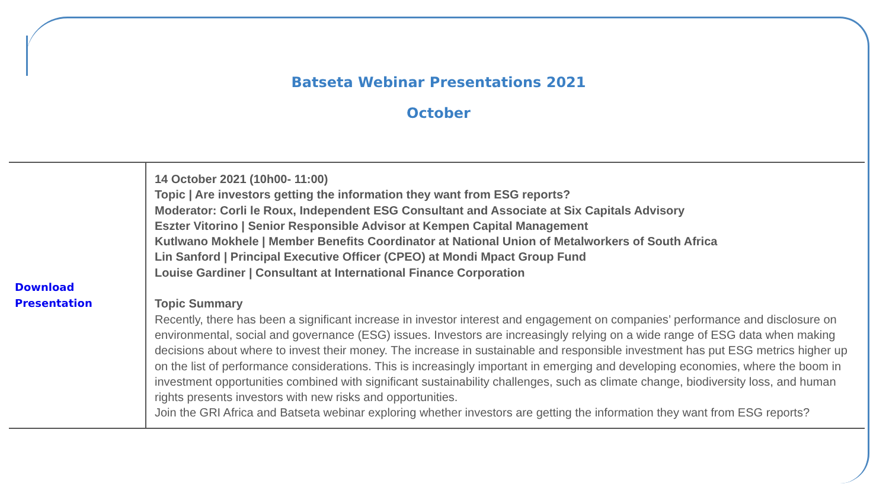Batseta Webinar Presentations 2021
October
| Download Presentation | 14 October 2021 (10h00- 11:00) Topic / Are investors getting the information they want from ESG reports? Moderator: Corli le Roux, Independent ESG Consultant and Associate at Six Capitals Advisory Eszter Vitorino / Senior Responsible Advisor at Kempen Capital Management Kutlwano Mokhele / Member Benefits Coordinator at National Union of Metalworkers of South Africa Lin Sanford / Principal Executive Officer (CPEO) at Mondi Mpact Group Fund Louise Gardiner / Consultant at International Finance Corporation Topic Summary Recently, there has been a significant increase in investor interest and engagement on companies’ performance and disclosure on environmental, social and governance (ESG) issues. Investors are increasingly relying on a wide range of ESG data when making decisions about where to invest their money. The increase in sustainable and responsible investment has put ESG metrics higher up on the list of performance considerations. This is increasingly important in emerging and developing economies, where the boom in investment opportunities combined with significant sustainability challenges, such as climate change, biodiversity loss, and human rights presents investors with new risks and opportunities. Join the GRI Africa and Batseta webinar exploring whether investors are getting the information they want from ESG reports? |